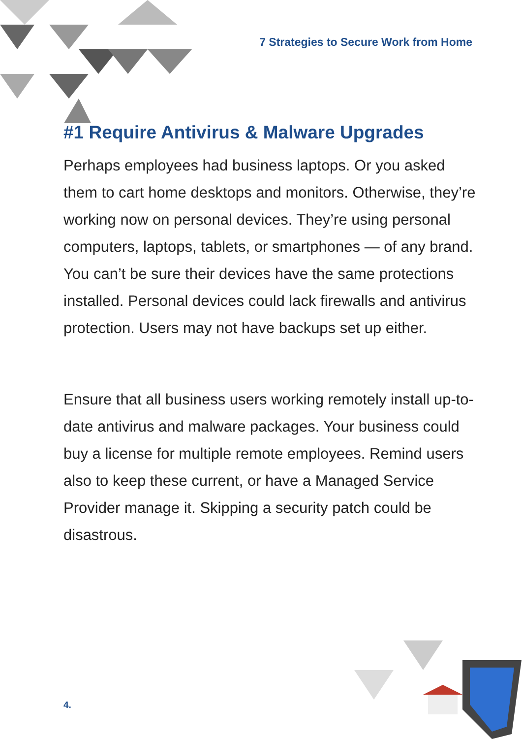7 Strategies to Secure Work from Home
#1 Require Antivirus & Malware Upgrades
Perhaps employees had business laptops. Or you asked them to cart home desktops and monitors. Otherwise, they’re working now on personal devices. They’re using personal computers, laptops, tablets, or smartphones — of any brand. You can’t be sure their devices have the same protections installed. Personal devices could lack firewalls and antivirus protection. Users may not have backups set up either.
Ensure that all business users working remotely install up-to-date antivirus and malware packages. Your business could buy a license for multiple remote employees. Remind users also to keep these current, or have a Managed Service Provider manage it. Skipping a security patch could be disastrous.
4.